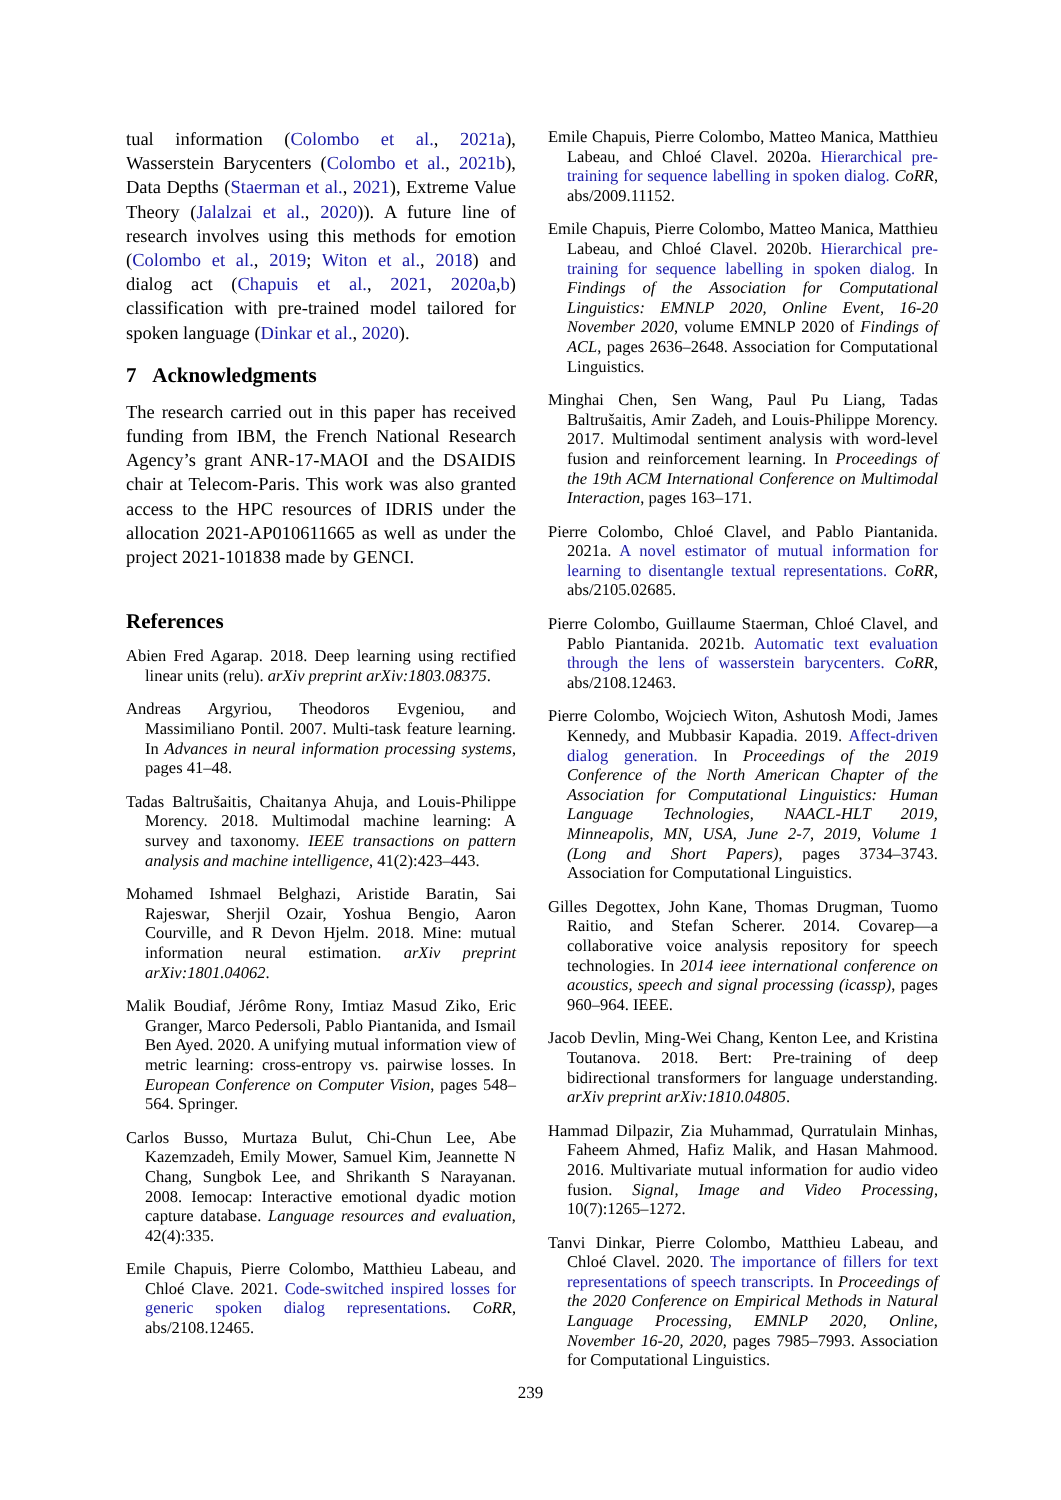tual information (Colombo et al., 2021a), Wasserstein Barycenters (Colombo et al., 2021b), Data Depths (Staerman et al., 2021), Extreme Value Theory (Jalalzai et al., 2020)). A future line of research involves using this methods for emotion (Colombo et al., 2019; Witon et al., 2018) and dialog act (Chapuis et al., 2021, 2020a,b) classification with pre-trained model tailored for spoken language (Dinkar et al., 2020).
7 Acknowledgments
The research carried out in this paper has received funding from IBM, the French National Research Agency’s grant ANR-17-MAOI and the DSAIDIS chair at Telecom-Paris. This work was also granted access to the HPC resources of IDRIS under the allocation 2021-AP010611665 as well as under the project 2021-101838 made by GENCI.
References
Abien Fred Agarap. 2018. Deep learning using rectified linear units (relu). arXiv preprint arXiv:1803.08375.
Andreas Argyriou, Theodoros Evgeniou, and Massimiliano Pontil. 2007. Multi-task feature learning. In Advances in neural information processing systems, pages 41–48.
Tadas Baltrušaitis, Chaitanya Ahuja, and Louis-Philippe Morency. 2018. Multimodal machine learning: A survey and taxonomy. IEEE transactions on pattern analysis and machine intelligence, 41(2):423–443.
Mohamed Ishmael Belghazi, Aristide Baratin, Sai Rajeswar, Sherjil Ozair, Yoshua Bengio, Aaron Courville, and R Devon Hjelm. 2018. Mine: mutual information neural estimation. arXiv preprint arXiv:1801.04062.
Malik Boudiaf, Jérôme Rony, Imtiaz Masud Ziko, Eric Granger, Marco Pedersoli, Pablo Piantanida, and Ismail Ben Ayed. 2020. A unifying mutual information view of metric learning: cross-entropy vs. pairwise losses. In European Conference on Computer Vision, pages 548–564. Springer.
Carlos Busso, Murtaza Bulut, Chi-Chun Lee, Abe Kazemzadeh, Emily Mower, Samuel Kim, Jeannette N Chang, Sungbok Lee, and Shrikanth S Narayanan. 2008. Iemocap: Interactive emotional dyadic motion capture database. Language resources and evaluation, 42(4):335.
Emile Chapuis, Pierre Colombo, Matthieu Labeau, and Chloé Clave. 2021. Code-switched inspired losses for generic spoken dialog representations. CoRR, abs/2108.12465.
Emile Chapuis, Pierre Colombo, Matteo Manica, Matthieu Labeau, and Chloé Clavel. 2020a. Hierarchical pre-training for sequence labelling in spoken dialog. CoRR, abs/2009.11152.
Emile Chapuis, Pierre Colombo, Matteo Manica, Matthieu Labeau, and Chloé Clavel. 2020b. Hierarchical pre-training for sequence labelling in spoken dialog. In Findings of the Association for Computational Linguistics: EMNLP 2020, Online Event, 16-20 November 2020, volume EMNLP 2020 of Findings of ACL, pages 2636–2648. Association for Computational Linguistics.
Minghai Chen, Sen Wang, Paul Pu Liang, Tadas Baltrušaitis, Amir Zadeh, and Louis-Philippe Morency. 2017. Multimodal sentiment analysis with word-level fusion and reinforcement learning. In Proceedings of the 19th ACM International Conference on Multimodal Interaction, pages 163–171.
Pierre Colombo, Chloé Clavel, and Pablo Piantanida. 2021a. A novel estimator of mutual information for learning to disentangle textual representations. CoRR, abs/2105.02685.
Pierre Colombo, Guillaume Staerman, Chloé Clavel, and Pablo Piantanida. 2021b. Automatic text evaluation through the lens of wasserstein barycenters. CoRR, abs/2108.12463.
Pierre Colombo, Wojciech Witon, Ashutosh Modi, James Kennedy, and Mubbasir Kapadia. 2019. Affect-driven dialog generation. In Proceedings of the 2019 Conference of the North American Chapter of the Association for Computational Linguistics: Human Language Technologies, NAACL-HLT 2019, Minneapolis, MN, USA, June 2-7, 2019, Volume 1 (Long and Short Papers), pages 3734–3743. Association for Computational Linguistics.
Gilles Degottex, John Kane, Thomas Drugman, Tuomo Raitio, and Stefan Scherer. 2014. Covarep—a collaborative voice analysis repository for speech technologies. In 2014 ieee international conference on acoustics, speech and signal processing (icassp), pages 960–964. IEEE.
Jacob Devlin, Ming-Wei Chang, Kenton Lee, and Kristina Toutanova. 2018. Bert: Pre-training of deep bidirectional transformers for language understanding. arXiv preprint arXiv:1810.04805.
Hammad Dilpazir, Zia Muhammad, Qurratulain Minhas, Faheem Ahmed, Hafiz Malik, and Hasan Mahmood. 2016. Multivariate mutual information for audio video fusion. Signal, Image and Video Processing, 10(7):1265–1272.
Tanvi Dinkar, Pierre Colombo, Matthieu Labeau, and Chloé Clavel. 2020. The importance of fillers for text representations of speech transcripts. In Proceedings of the 2020 Conference on Empirical Methods in Natural Language Processing, EMNLP 2020, Online, November 16-20, 2020, pages 7985–7993. Association for Computational Linguistics.
239